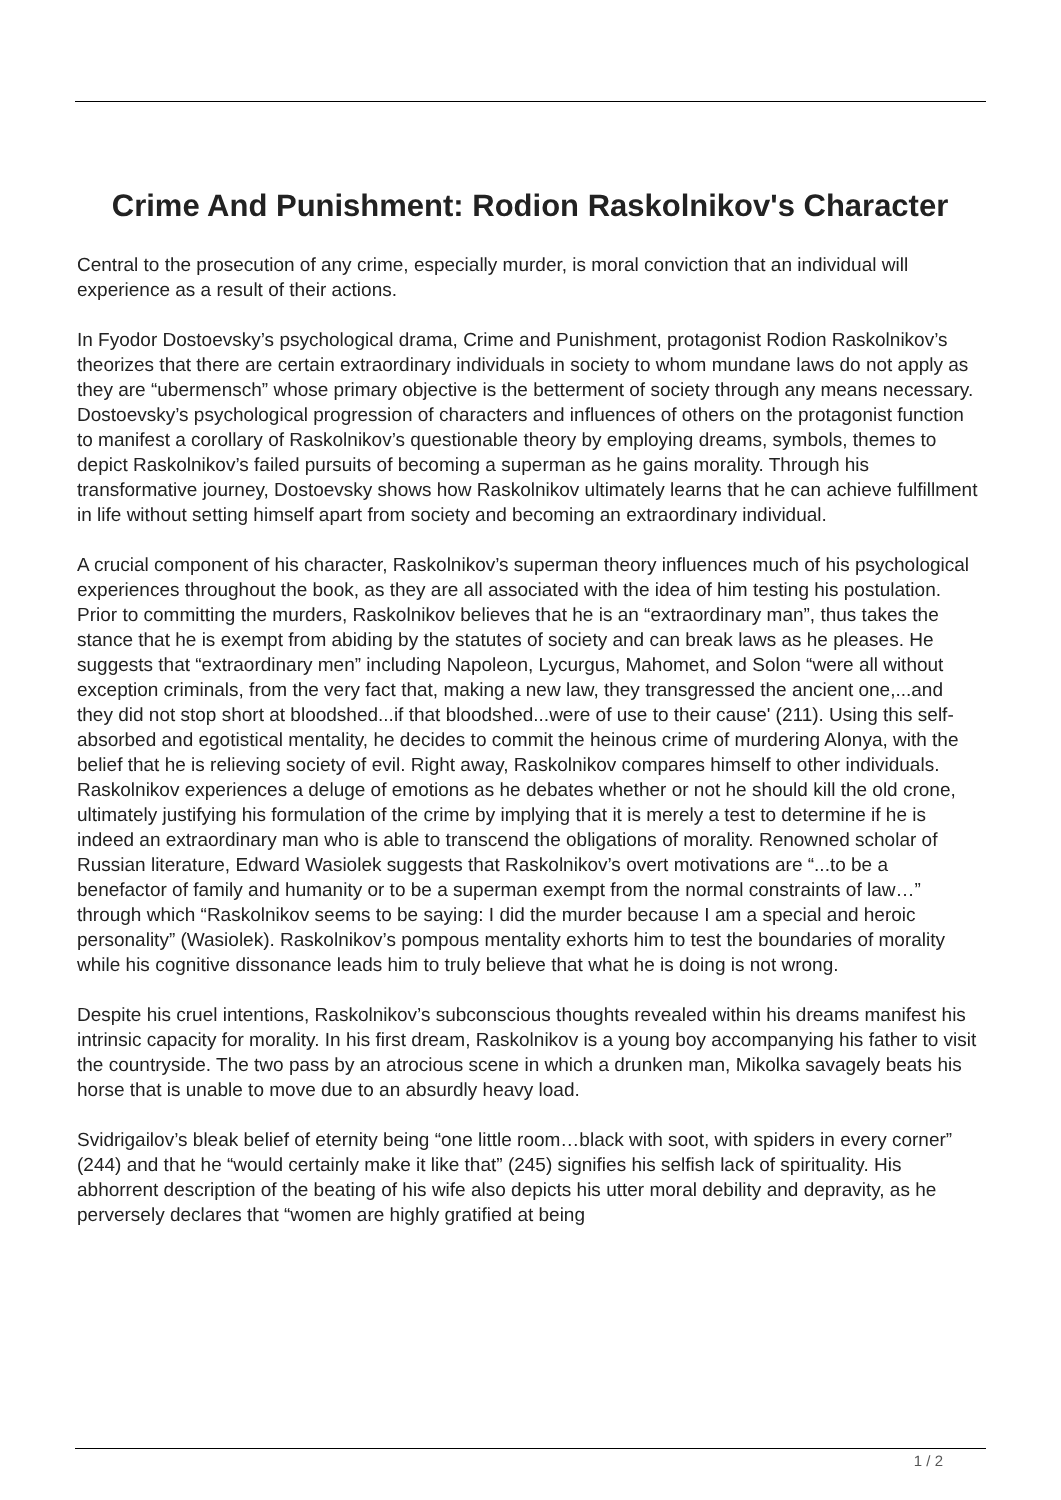Crime And Punishment: Rodion Raskolnikov's Character
Central to the prosecution of any crime, especially murder, is moral conviction that an individual will experience as a result of their actions.
In Fyodor Dostoevsky’s psychological drama, Crime and Punishment, protagonist Rodion Raskolnikov’s theorizes that there are certain extraordinary individuals in society to whom mundane laws do not apply as they are “ubermensch” whose primary objective is the betterment of society through any means necessary. Dostoevsky’s psychological progression of characters and influences of others on the protagonist function to manifest a corollary of Raskolnikov’s questionable theory by employing dreams, symbols, themes to depict Raskolnikov’s failed pursuits of becoming a superman as he gains morality. Through his transformative journey, Dostoevsky shows how Raskolnikov ultimately learns that he can achieve fulfillment in life without setting himself apart from society and becoming an extraordinary individual.
A crucial component of his character, Raskolnikov’s superman theory influences much of his psychological experiences throughout the book, as they are all associated with the idea of him testing his postulation. Prior to committing the murders, Raskolnikov believes that he is an “extraordinary man”, thus takes the stance that he is exempt from abiding by the statutes of society and can break laws as he pleases. He suggests that “extraordinary men” including Napoleon, Lycurgus, Mahomet, and Solon “were all without exception criminals, from the very fact that, making a new law, they transgressed the ancient one,...and they did not stop short at bloodshed...if that bloodshed...were of use to their cause' (211). Using this self-absorbed and egotistical mentality, he decides to commit the heinous crime of murdering Alonya, with the belief that he is relieving society of evil. Right away, Raskolnikov compares himself to other individuals. Raskolnikov experiences a deluge of emotions as he debates whether or not he should kill the old crone, ultimately justifying his formulation of the crime by implying that it is merely a test to determine if he is indeed an extraordinary man who is able to transcend the obligations of morality. Renowned scholar of Russian literature, Edward Wasiolek suggests that Raskolnikov’s overt motivations are “...to be a benefactor of family and humanity or to be a superman exempt from the normal constraints of law…” through which “Raskolnikov seems to be saying: I did the murder because I am a special and heroic personality” (Wasiolek). Raskolnikov’s pompous mentality exhorts him to test the boundaries of morality while his cognitive dissonance leads him to truly believe that what he is doing is not wrong.
Despite his cruel intentions, Raskolnikov’s subconscious thoughts revealed within his dreams manifest his intrinsic capacity for morality. In his first dream, Raskolnikov is a young boy accompanying his father to visit the countryside. The two pass by an atrocious scene in which a drunken man, Mikolka savagely beats his horse that is unable to move due to an absurdly heavy load.
Svidrigailov’s bleak belief of eternity being “one little room…black with soot, with spiders in every corner” (244) and that he “would certainly make it like that” (245) signifies his selfish lack of spirituality. His abhorrent description of the beating of his wife also depicts his utter moral debility and depravity, as he perversely declares that “women are highly gratified at being
1 / 2